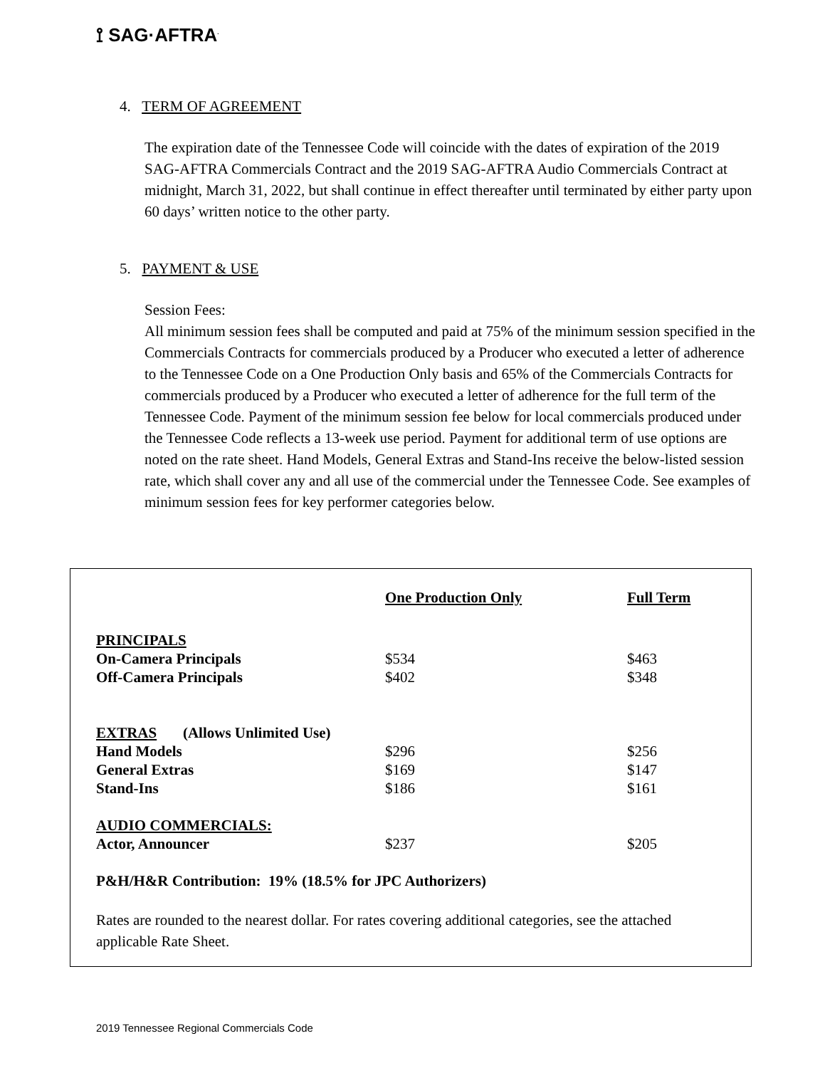⟟ SAG·AFTRA<sup>.</sup>
4. TERM OF AGREEMENT
The expiration date of the Tennessee Code will coincide with the dates of expiration of the 2019 SAG-AFTRA Commercials Contract and the 2019 SAG-AFTRA Audio Commercials Contract at midnight, March 31, 2022, but shall continue in effect thereafter until terminated by either party upon 60 days’ written notice to the other party.
5. PAYMENT & USE
Session Fees:
All minimum session fees shall be computed and paid at 75% of the minimum session specified in the Commercials Contracts for commercials produced by a Producer who executed a letter of adherence to the Tennessee Code on a One Production Only basis and 65% of the Commercials Contracts for commercials produced by a Producer who executed a letter of adherence for the full term of the Tennessee Code. Payment of the minimum session fee below for local commercials produced under the Tennessee Code reflects a 13-week use period. Payment for additional term of use options are noted on the rate sheet. Hand Models, General Extras and Stand-Ins receive the below-listed session rate, which shall cover any and all use of the commercial under the Tennessee Code. See examples of minimum session fees for key performer categories below.
| | One Production Only | Full Term |
| --- | --- | --- |
| PRINCIPALS | | |
| On-Camera Principals | $534 | $463 |
| Off-Camera Principals | $402 | $348 |
| EXTRAS (Allows Unlimited Use) | | |
| Hand Models | $296 | $256 |
| General Extras | $169 | $147 |
| Stand-Ins | $186 | $161 |
| AUDIO COMMERCIALS: | | |
| Actor, Announcer | $237 | $205 |
| P&H/H&R Contribution: 19% (18.5% for JPC Authorizers) | | |
| Rates are rounded to the nearest dollar. For rates covering additional categories, see the attached applicable Rate Sheet. | | |
2019 Tennessee Regional Commercials Code